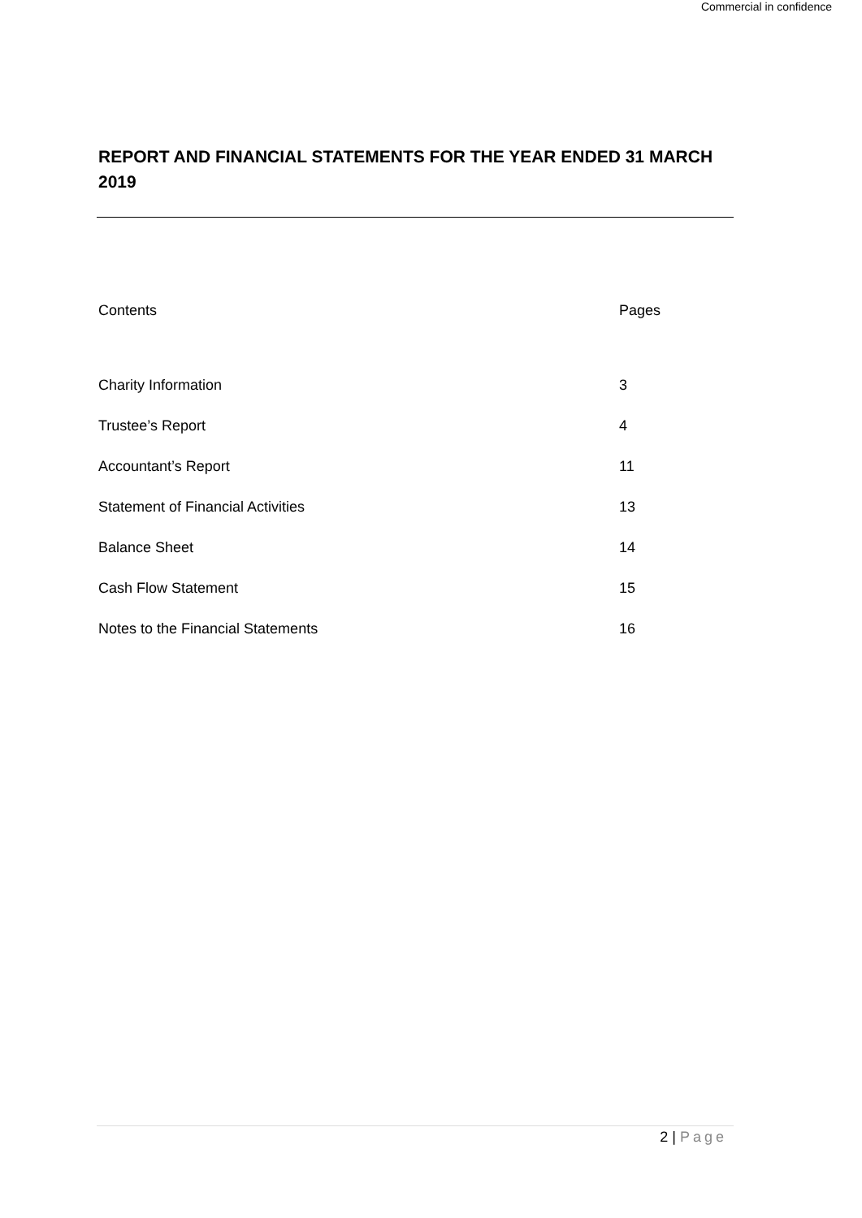Commercial in confidence
REPORT AND FINANCIAL STATEMENTS FOR THE YEAR ENDED 31 MARCH 2019
| Contents | Pages |
| Charity Information | 3 |
| Trustee’s Report | 4 |
| Accountant’s Report | 11 |
| Statement of Financial Activities | 13 |
| Balance Sheet | 14 |
| Cash Flow Statement | 15 |
| Notes to the Financial Statements | 16 |
2 | Page